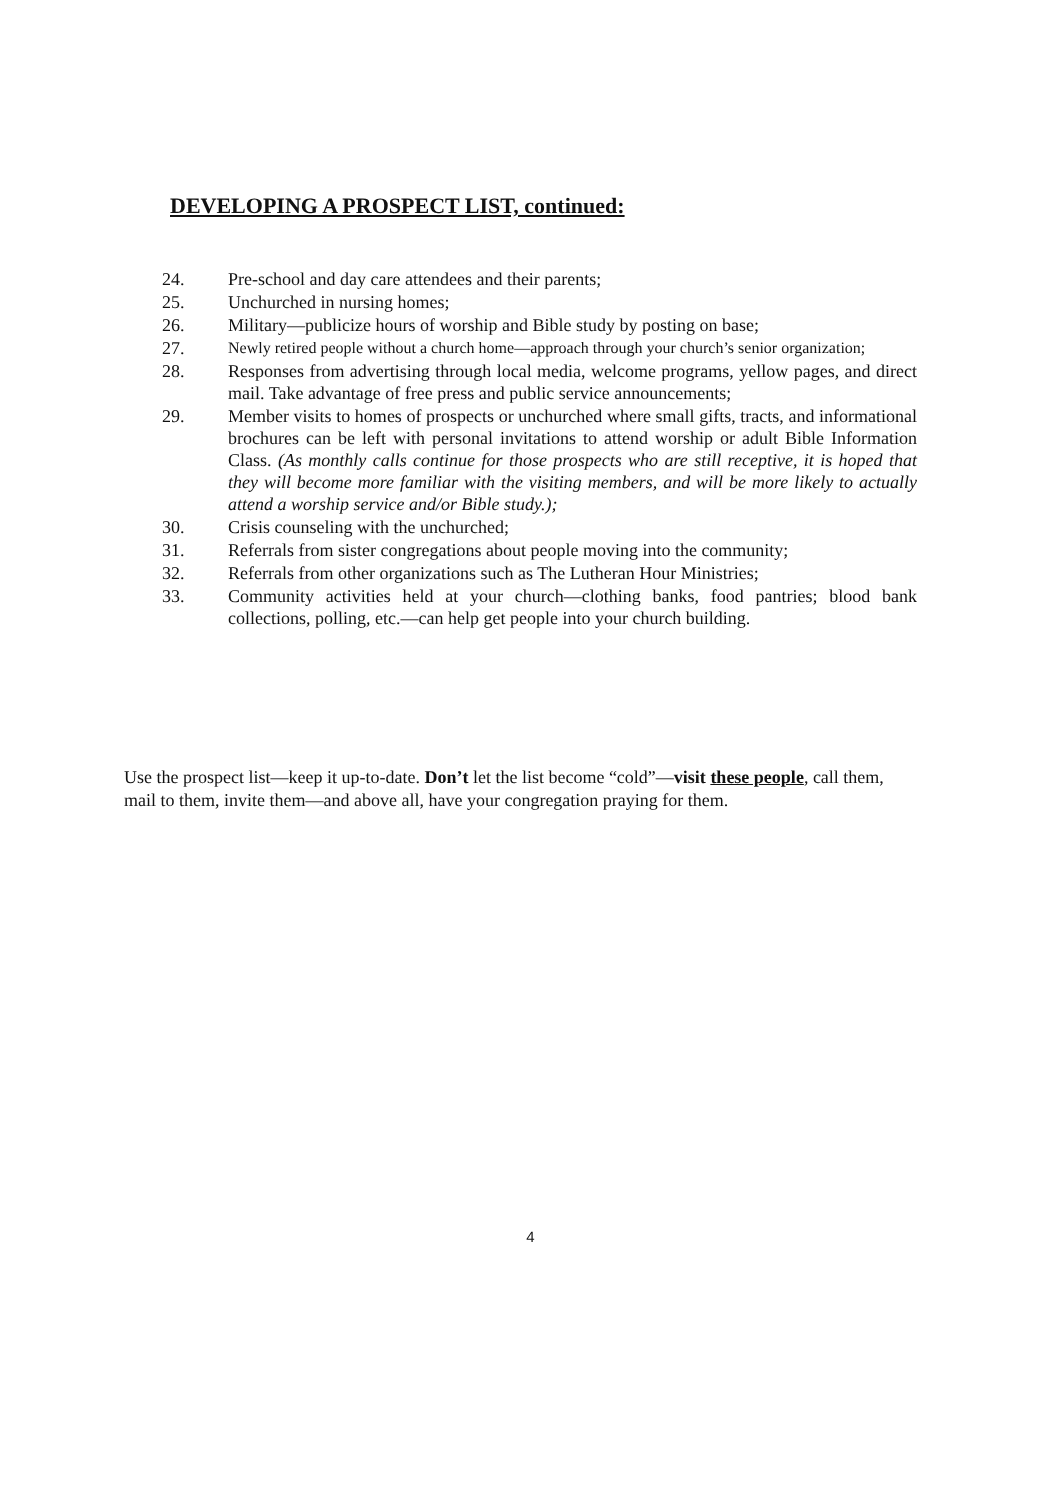DEVELOPING A PROSPECT LIST, continued:
24. Pre-school and day care attendees and their parents;
25. Unchurched in nursing homes;
26. Military—publicize hours of worship and Bible study by posting on base;
27. Newly retired people without a church home—approach through your church’s senior organization;
28. Responses from advertising through local media, welcome programs, yellow pages, and direct mail. Take advantage of free press and public service announcements;
29. Member visits to homes of prospects or unchurched where small gifts, tracts, and informational brochures can be left with personal invitations to attend worship or adult Bible Information Class. (As monthly calls continue for those prospects who are still receptive, it is hoped that they will become more familiar with the visiting members, and will be more likely to actually attend a worship service and/or Bible study.);
30. Crisis counseling with the unchurched;
31. Referrals from sister congregations about people moving into the community;
32. Referrals from other organizations such as The Lutheran Hour Ministries;
33. Community activities held at your church—clothing banks, food pantries; blood bank collections, polling, etc.—can help get people into your church building.
Use the prospect list—keep it up-to-date. Don’t let the list become “cold”—visit these people, call them, mail to them, invite them—and above all, have your congregation praying for them.
4